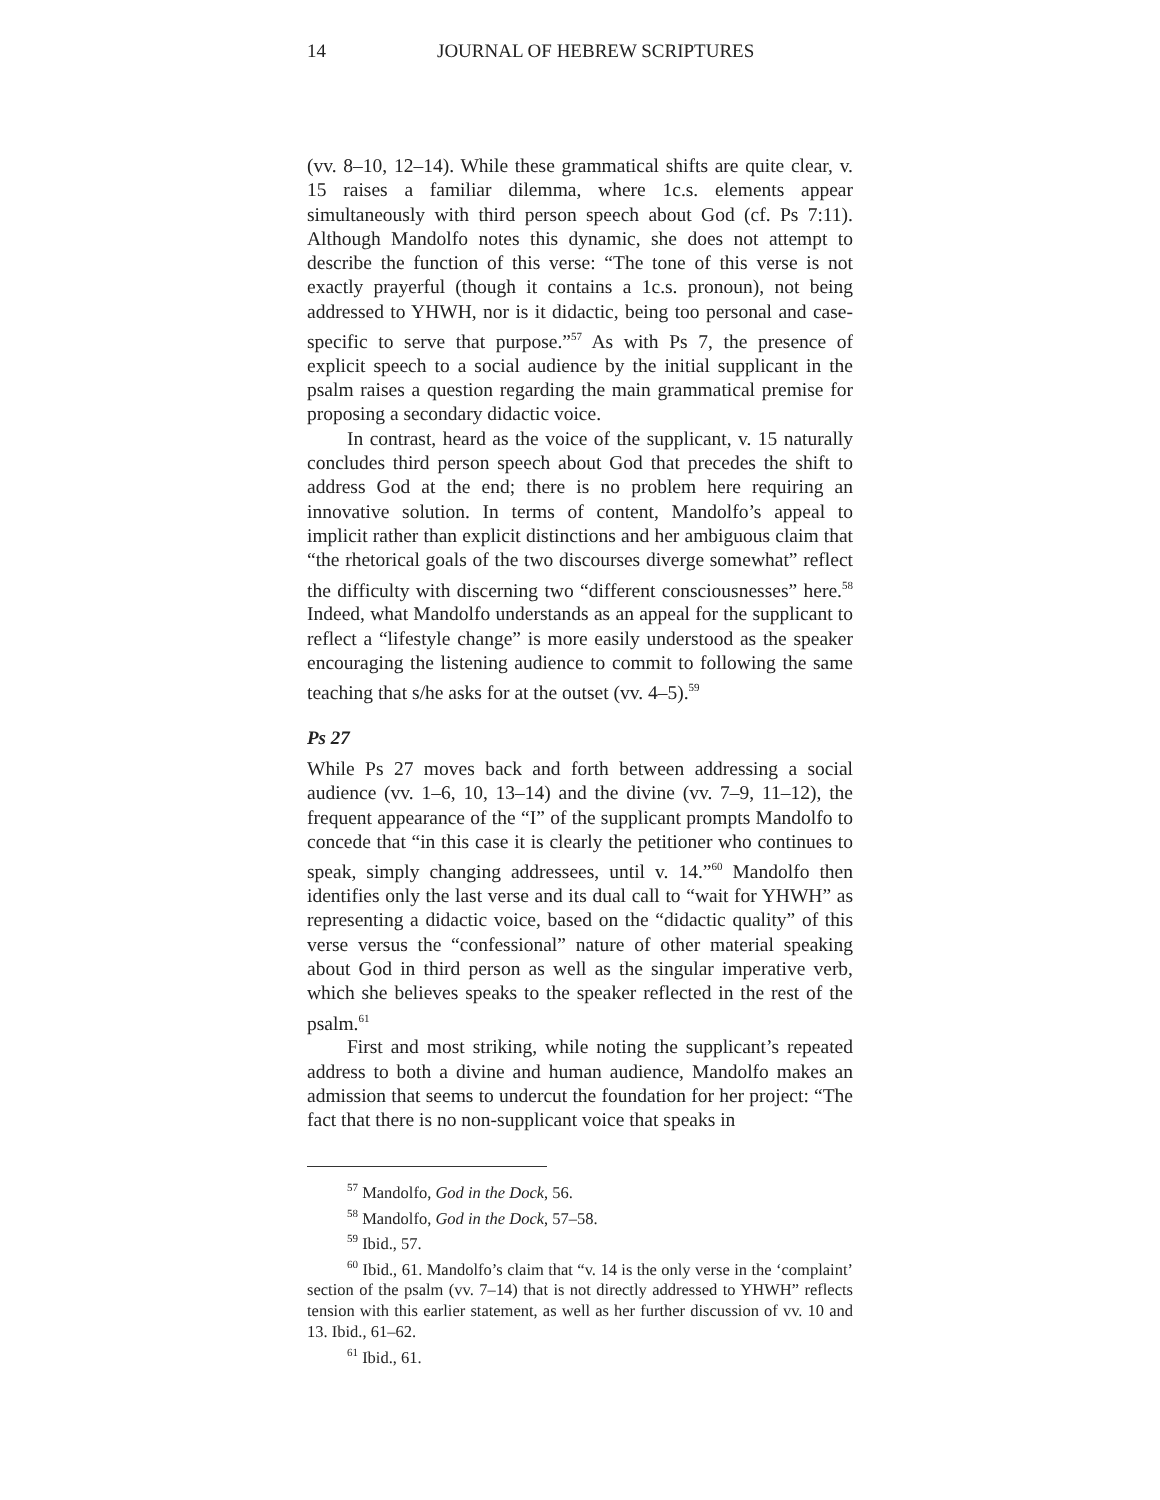14 JOURNAL OF HEBREW SCRIPTURES
(vv. 8–10, 12–14). While these grammatical shifts are quite clear, v. 15 raises a familiar dilemma, where 1c.s. elements appear simultaneously with third person speech about God (cf. Ps 7:11). Although Mandolfo notes this dynamic, she does not attempt to describe the function of this verse: “The tone of this verse is not exactly prayerful (though it contains a 1c.s. pronoun), not being addressed to YHWH, nor is it didactic, being too personal and case-specific to serve that purpose.”<sup>57</sup> As with Ps 7, the presence of explicit speech to a social audience by the initial supplicant in the psalm raises a question regarding the main grammatical premise for proposing a secondary didactic voice.
In contrast, heard as the voice of the supplicant, v. 15 naturally concludes third person speech about God that precedes the shift to address God at the end; there is no problem here requiring an innovative solution. In terms of content, Mandolfo’s appeal to implicit rather than explicit distinctions and her ambiguous claim that “the rhetorical goals of the two discourses diverge somewhat” reflect the difficulty with discerning two “different consciousnesses” here.<sup>58</sup> Indeed, what Mandolfo understands as an appeal for the supplicant to reflect a “lifestyle change” is more easily understood as the speaker encouraging the listening audience to commit to following the same teaching that s/he asks for at the outset (vv. 4–5).<sup>59</sup>
Ps 27
While Ps 27 moves back and forth between addressing a social audience (vv. 1–6, 10, 13–14) and the divine (vv. 7–9, 11–12), the frequent appearance of the “I” of the supplicant prompts Mandolfo to concede that “in this case it is clearly the petitioner who continues to speak, simply changing addressees, until v. 14.”<sup>60</sup> Mandolfo then identifies only the last verse and its dual call to “wait for YHWH” as representing a didactic voice, based on the “didactic quality” of this verse versus the “confessional” nature of other material speaking about God in third person as well as the singular imperative verb, which she believes speaks to the speaker reflected in the rest of the psalm.<sup>61</sup>
First and most striking, while noting the supplicant’s repeated address to both a divine and human audience, Mandolfo makes an admission that seems to undercut the foundation for her project: “The fact that there is no non-supplicant voice that speaks in
<sup>57</sup> Mandolfo, God in the Dock, 56.
<sup>58</sup> Mandolfo, God in the Dock, 57–58.
<sup>59</sup> Ibid., 57.
<sup>60</sup> Ibid., 61. Mandolfo’s claim that “v. 14 is the only verse in the ‘complaint’ section of the psalm (vv. 7–14) that is not directly addressed to YHWH” reflects tension with this earlier statement, as well as her further discussion of vv. 10 and 13. Ibid., 61–62.
<sup>61</sup> Ibid., 61.